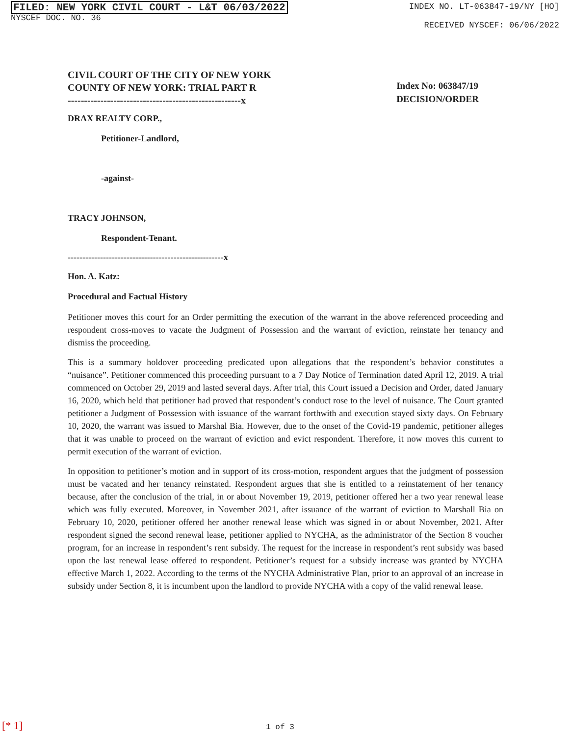FILED: NEW YORK CIVIL COURT - L&T 06/03/2022
NYSCEF DOC. NO. 36
INDEX NO. LT-063847-19/NY [HO]
RECEIVED NYSCEF: 06/06/2022
CIVIL COURT OF THE CITY OF NEW YORK
COUNTY OF NEW YORK: TRIAL PART R
-----------------------------------------------------x
Index No: 063847/19
DECISION/ORDER
DRAX REALTY CORP.,
Petitioner-Landlord,
-against-
TRACY JOHNSON,
Respondent-Tenant.
-----------------------------------------------------x
Hon. A. Katz:
Procedural and Factual History
Petitioner moves this court for an Order permitting the execution of the warrant in the above referenced proceeding and respondent cross-moves to vacate the Judgment of Possession and the warrant of eviction, reinstate her tenancy and dismiss the proceeding.
This is a summary holdover proceeding predicated upon allegations that the respondent’s behavior constitutes a “nuisance”. Petitioner commenced this proceeding pursuant to a 7 Day Notice of Termination dated April 12, 2019. A trial commenced on October 29, 2019 and lasted several days. After trial, this Court issued a Decision and Order, dated January 16, 2020, which held that petitioner had proved that respondent’s conduct rose to the level of nuisance. The Court granted petitioner a Judgment of Possession with issuance of the warrant forthwith and execution stayed sixty days. On February 10, 2020, the warrant was issued to Marshal Bia. However, due to the onset of the Covid-19 pandemic, petitioner alleges that it was unable to proceed on the warrant of eviction and evict respondent. Therefore, it now moves this current to permit execution of the warrant of eviction.
In opposition to petitioner’s motion and in support of its cross-motion, respondent argues that the judgment of possession must be vacated and her tenancy reinstated. Respondent argues that she is entitled to a reinstatement of her tenancy because, after the conclusion of the trial, in or about November 19, 2019, petitioner offered her a two year renewal lease which was fully executed. Moreover, in November 2021, after issuance of the warrant of eviction to Marshall Bia on February 10, 2020, petitioner offered her another renewal lease which was signed in or about November, 2021. After respondent signed the second renewal lease, petitioner applied to NYCHA, as the administrator of the Section 8 voucher program, for an increase in respondent’s rent subsidy. The request for the increase in respondent’s rent subsidy was based upon the last renewal lease offered to respondent. Petitioner’s request for a subsidy increase was granted by NYCHA effective March 1, 2022. According to the terms of the NYCHA Administrative Plan, prior to an approval of an increase in subsidy under Section 8, it is incumbent upon the landlord to provide NYCHA with a copy of the valid renewal lease.
[* 1] 1 of 3